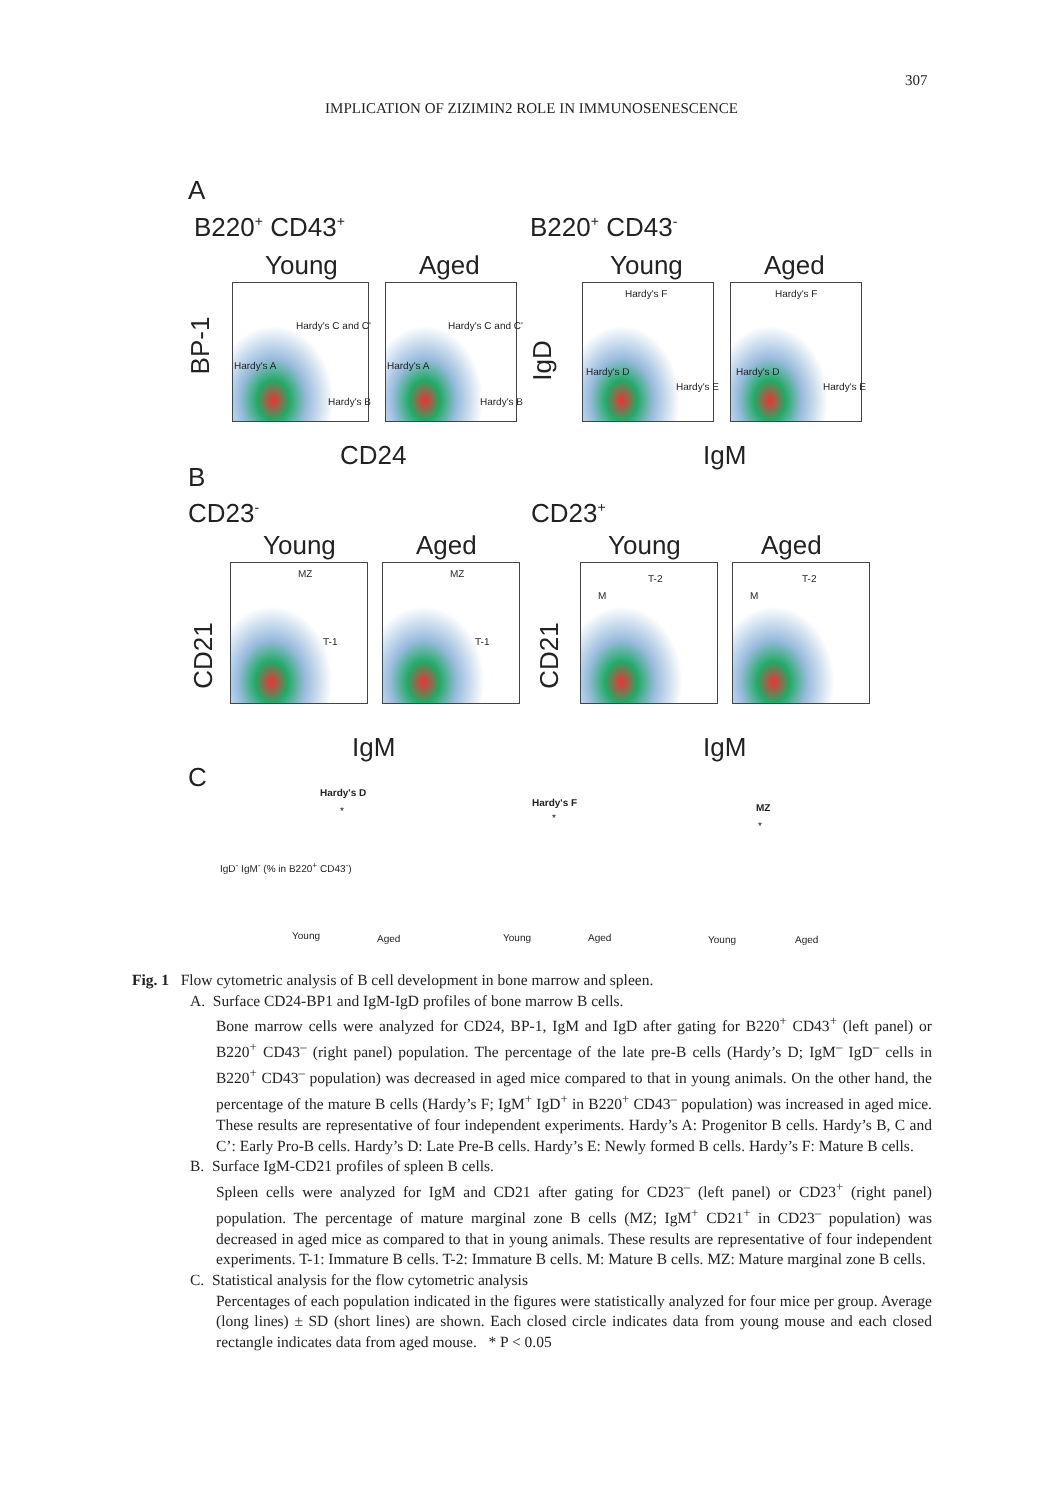307
IMPLICATION OF ZIZIMIN2 ROLE IN IMMUNOSENESCENCE
A
B220<sup>+</sup> CD43<sup>+</sup> B220<sup>+</sup> CD43<sup>-</sup>
Young Aged Young Aged
Hardy's C and C'
Hardy's A
Hardy's B
Hardy's C and C'
Hardy's A
Hardy's B
Hardy's F
Hardy's D
Hardy's E
Hardy's F
Hardy's D
Hardy's E
BP-1 IgD
CD24 IgM
B
CD23<sup>-</sup> CD23<sup>+</sup>
Young Aged Young Aged
MZ
T-1
MZ
T-1
T-2
M
T-2
M
CD21 CD21
IgM IgM
C Hardy's D
Hardy's F MZ
*
*
*
Young Aged Young Aged Young Aged
IgD<sup>-</sup> IgM<sup>-</sup> (% in B220<sup>+</sup> CD43<sup>-</sup>)
Fig. 1 Flow cytometric analysis of B cell development in bone marrow and spleen.
A. Surface CD24-BP1 and IgM-IgD profiles of bone marrow B cells.
Bone marrow cells were analyzed for CD24, BP-1, IgM and IgD after gating for B220<sup>+</sup> CD43<sup>+</sup> (left panel) or B220<sup>+</sup> CD43<sup>–</sup> (right panel) population. The percentage of the late pre-B cells (Hardy’s D; IgM<sup>–</sup> IgD<sup>–</sup> cells in B220<sup>+</sup> CD43<sup>–</sup> population) was decreased in aged mice compared to that in young animals. On the other hand, the percentage of the mature B cells (Hardy’s F; IgM<sup>+</sup> IgD<sup>+</sup> in B220<sup>+</sup> CD43<sup>–</sup> population) was increased in aged mice. These results are representative of four independent experiments. Hardy’s A: Progenitor B cells. Hardy’s B, C and C’: Early Pro-B cells. Hardy’s D: Late Pre-B cells. Hardy’s E: Newly formed B cells. Hardy’s F: Mature B cells.
B. Surface IgM-CD21 profiles of spleen B cells.
Spleen cells were analyzed for IgM and CD21 after gating for CD23<sup>–</sup> (left panel) or CD23<sup>+</sup> (right panel) population. The percentage of mature marginal zone B cells (MZ; IgM<sup>+</sup> CD21<sup>+</sup> in CD23<sup>–</sup> population) was decreased in aged mice as compared to that in young animals. These results are representative of four independent experiments. T-1: Immature B cells. T-2: Immature B cells. M: Mature B cells. MZ: Mature marginal zone B cells.
C. Statistical analysis for the flow cytometric analysis
Percentages of each population indicated in the figures were statistically analyzed for four mice per group. Average (long lines) ± SD (short lines) are shown. Each closed circle indicates data from young mouse and each closed rectangle indicates data from aged mouse. * P < 0.05